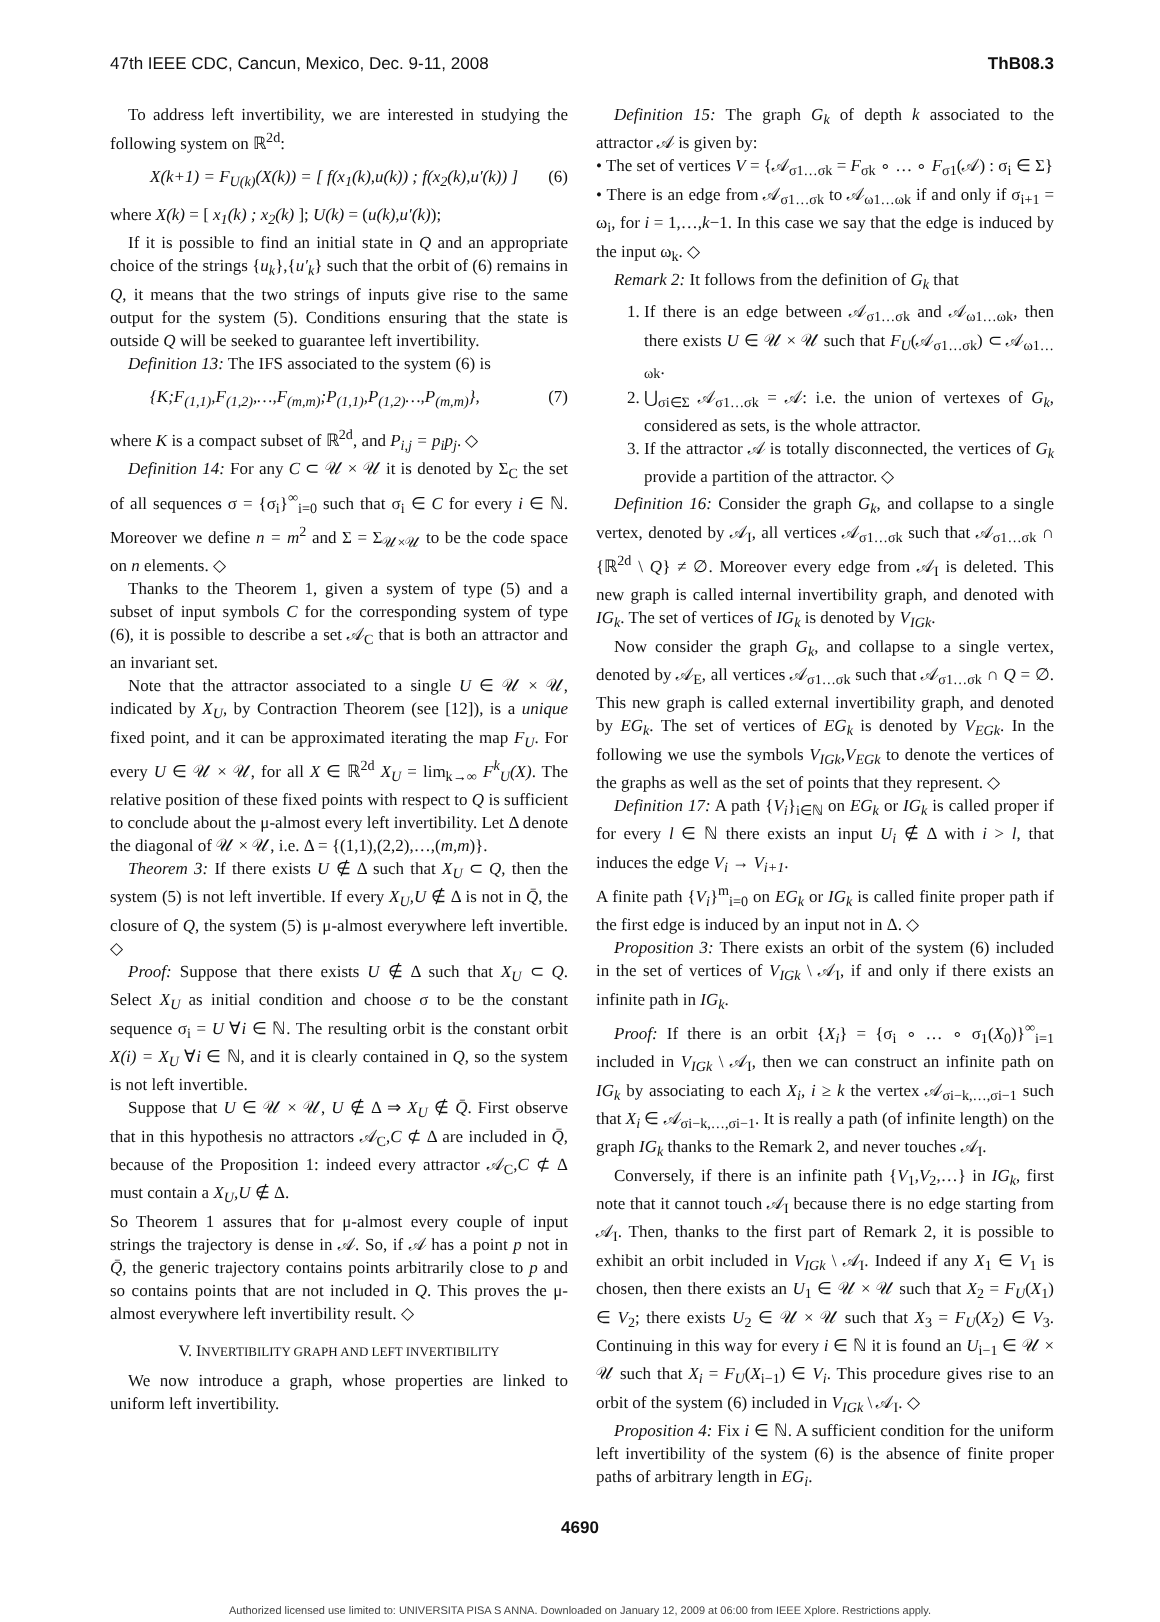47th IEEE CDC, Cancun, Mexico, Dec. 9-11, 2008 ThB08.3
To address left invertibility, we are interested in studying the following system on ℝ<sup>2d</sup>:
X(k+1) = F<sub>U(k)</sub>(X(k)) = [ f(x<sub>1</sub>(k),u(k)) ; f(x<sub>2</sub>(k),u′(k)) ] (6)
where X(k) = [ x<sub>1</sub>(k) ; x<sub>2</sub>(k) ]; U(k) = (u(k),u′(k));
If it is possible to find an initial state in Q and an appropriate choice of the strings {u<sub>k</sub>},{u′<sub>k</sub>} such that the orbit of (6) remains in Q, it means that the two strings of inputs give rise to the same output for the system (5). Conditions ensuring that the state is outside Q will be seeked to guarantee left invertibility.
Definition 13: The IFS associated to the system (6) is
{K;F<sub>(1,1)</sub>,F<sub>(1,2)</sub>,…,F<sub>(m,m)</sub>;P<sub>(1,1)</sub>,P<sub>(1,2)</sub>…,P<sub>(m,m)</sub>}, (7)
where K is a compact subset of ℝ<sup>2d</sup>, and P<sub>i,j</sub> = p<sub>i</sub>p<sub>j</sub>. ◇
Definition 14: For any C ⊂ 𝒰 × 𝒰 it is denoted by Σ<sub>C</sub> the set of all sequences σ = {σ<sub>i</sub>}<sup>∞</sup><sub>i=0</sub> such that σ<sub>i</sub> ∈ C for every i ∈ ℕ. Moreover we define n = m<sup>2</sup> and Σ = Σ<sub>𝒰×𝒰</sub> to be the code space on n elements. ◇
Thanks to the Theorem 1, given a system of type (5) and a subset of input symbols C for the corresponding system of type (6), it is possible to describe a set 𝒜<sub>C</sub> that is both an attractor and an invariant set.
Note that the attractor associated to a single U ∈ 𝒰 × 𝒰, indicated by X<sub>U</sub>, by Contraction Theorem (see [12]), is a unique fixed point, and it can be approximated iterating the map F<sub>U</sub>. For every U ∈ 𝒰 × 𝒰, for all X ∈ ℝ<sup>2d</sup> X<sub>U</sub> = lim<sub>k→∞</sub> F<sup>k</sup><sub>U</sub>(X). The relative position of these fixed points with respect to Q is sufficient to conclude about the μ-almost every left invertibility. Let Δ denote the diagonal of 𝒰 × 𝒰, i.e. Δ = {(1,1),(2,2),…,(m,m)}.
Theorem 3: If there exists U ∉ Δ such that X<sub>U</sub> ⊂ Q, then the system (5) is not left invertible. If every X<sub>U</sub>,U ∉ Δ is not in Q̄, the closure of Q, the system (5) is μ-almost everywhere left invertible. ◇
Proof: Suppose that there exists U ∉ Δ such that X<sub>U</sub> ⊂ Q. Select X<sub>U</sub> as initial condition and choose σ to be the constant sequence σ<sub>i</sub> = U ∀i ∈ ℕ. The resulting orbit is the constant orbit X(i) = X<sub>U</sub> ∀i ∈ ℕ, and it is clearly contained in Q, so the system is not left invertible.
Suppose that U ∈ 𝒰 × 𝒰, U ∉ Δ ⇒ X<sub>U</sub> ∉ Q̄. First observe that in this hypothesis no attractors 𝒜<sub>C</sub>,C ⊄ Δ are included in Q̄, because of the Proposition 1: indeed every attractor 𝒜<sub>C</sub>,C ⊄ Δ must contain a X<sub>U</sub>,U ∉ Δ.
So Theorem 1 assures that for μ-almost every couple of input strings the trajectory is dense in 𝒜. So, if 𝒜 has a point p not in Q̄, the generic trajectory contains points arbitrarily close to p and so contains points that are not included in Q. This proves the μ-almost everywhere left invertibility result. ◇
V. INVERTIBILITY GRAPH AND LEFT INVERTIBILITY
We now introduce a graph, whose properties are linked to uniform left invertibility.
Definition 15: The graph G<sub>k</sub> of depth k associated to the attractor 𝒜 is given by:
• The set of vertices V = {𝒜<sub>σ1…σk</sub> = F<sub>σk</sub> ∘ … ∘ F<sub>σ1</sub>(𝒜) : σ<sub>i</sub> ∈ Σ}
• There is an edge from 𝒜<sub>σ1…σk</sub> to 𝒜<sub>ω1…ωk</sub> if and only if σ<sub>i+1</sub> = ω<sub>i</sub>, for i = 1,…,k−1. In this case we say that the edge is induced by the input ω<sub>k</sub>. ◇
Remark 2: It follows from the definition of G<sub>k</sub> that
1. If there is an edge between 𝒜<sub>σ1…σk</sub> and 𝒜<sub>ω1…ωk</sub>, then there exists U ∈ 𝒰 × 𝒰 such that F<sub>U</sub>(𝒜<sub>σ1…σk</sub>) ⊂ 𝒜<sub>ω1…ωk</sub>.
2. ⋃<sub>σi∈Σ</sub> 𝒜<sub>σ1…σk</sub> = 𝒜: i.e. the union of vertexes of G<sub>k</sub>, considered as sets, is the whole attractor.
3. If the attractor 𝒜 is totally disconnected, the vertices of G<sub>k</sub> provide a partition of the attractor. ◇
Definition 16: Consider the graph G<sub>k</sub>, and collapse to a single vertex, denoted by 𝒜<sub>I</sub>, all vertices 𝒜<sub>σ1…σk</sub> such that 𝒜<sub>σ1…σk</sub> ∩ {ℝ<sup>2d</sup> \ Q} ≠ ∅. Moreover every edge from 𝒜<sub>I</sub> is deleted. This new graph is called internal invertibility graph, and denoted with IG<sub>k</sub>. The set of vertices of IG<sub>k</sub> is denoted by V<sub>IGk</sub>.
Now consider the graph G<sub>k</sub>, and collapse to a single vertex, denoted by 𝒜<sub>E</sub>, all vertices 𝒜<sub>σ1…σk</sub> such that 𝒜<sub>σ1…σk</sub> ∩ Q = ∅. This new graph is called external invertibility graph, and denoted by EG<sub>k</sub>. The set of vertices of EG<sub>k</sub> is denoted by V<sub>EGk</sub>. In the following we use the symbols V<sub>IGk</sub>,V<sub>EGk</sub> to denote the vertices of the graphs as well as the set of points that they represent. ◇
Definition 17: A path {V<sub>i</sub>}<sub>i∈ℕ</sub> on EG<sub>k</sub> or IG<sub>k</sub> is called proper if for every l ∈ ℕ there exists an input U<sub>i</sub> ∉ Δ with i > l, that induces the edge V<sub>i</sub> → V<sub>i+1</sub>.
A finite path {V<sub>i</sub>}<sup>m</sup><sub>i=0</sub> on EG<sub>k</sub> or IG<sub>k</sub> is called finite proper path if the first edge is induced by an input not in Δ. ◇
Proposition 3: There exists an orbit of the system (6) included in the set of vertices of V<sub>IGk</sub> \ 𝒜<sub>I</sub>, if and only if there exists an infinite path in IG<sub>k</sub>.
Proof: If there is an orbit {X<sub>i</sub>} = {σ<sub>i</sub> ∘ … ∘ σ<sub>1</sub>(X<sub>0</sub>)}<sup>∞</sup><sub>i=1</sub> included in V<sub>IGk</sub> \ 𝒜<sub>I</sub>, then we can construct an infinite path on IG<sub>k</sub> by associating to each X<sub>i</sub>, i ≥ k the vertex 𝒜<sub>σi−k,…,σi−1</sub> such that X<sub>i</sub> ∈ 𝒜<sub>σi−k,…,σi−1</sub>. It is really a path (of infinite length) on the graph IG<sub>k</sub> thanks to the Remark 2, and never touches 𝒜<sub>I</sub>.
Conversely, if there is an infinite path {V<sub>1</sub>,V<sub>2</sub>,…} in IG<sub>k</sub>, first note that it cannot touch 𝒜<sub>I</sub> because there is no edge starting from 𝒜<sub>I</sub>. Then, thanks to the first part of Remark 2, it is possible to exhibit an orbit included in V<sub>IGk</sub> \ 𝒜<sub>I</sub>. Indeed if any X<sub>1</sub> ∈ V<sub>1</sub> is chosen, then there exists an U<sub>1</sub> ∈ 𝒰 × 𝒰 such that X<sub>2</sub> = F<sub>U</sub>(X<sub>1</sub>) ∈ V<sub>2</sub>; there exists U<sub>2</sub> ∈ 𝒰 × 𝒰 such that X<sub>3</sub> = F<sub>U</sub>(X<sub>2</sub>) ∈ V<sub>3</sub>. Continuing in this way for every i ∈ ℕ it is found an U<sub>i−1</sub> ∈ 𝒰 × 𝒰 such that X<sub>i</sub> = F<sub>U</sub>(X<sub>i−1</sub>) ∈ V<sub>i</sub>. This procedure gives rise to an orbit of the system (6) included in V<sub>IGk</sub> \ 𝒜<sub>I</sub>. ◇
Proposition 4: Fix i ∈ ℕ. A sufficient condition for the uniform left invertibility of the system (6) is the absence of finite proper paths of arbitrary length in EG<sub>i</sub>.
4690
Authorized licensed use limited to: UNIVERSITA PISA S ANNA. Downloaded on January 12, 2009 at 06:00 from IEEE Xplore. Restrictions apply.